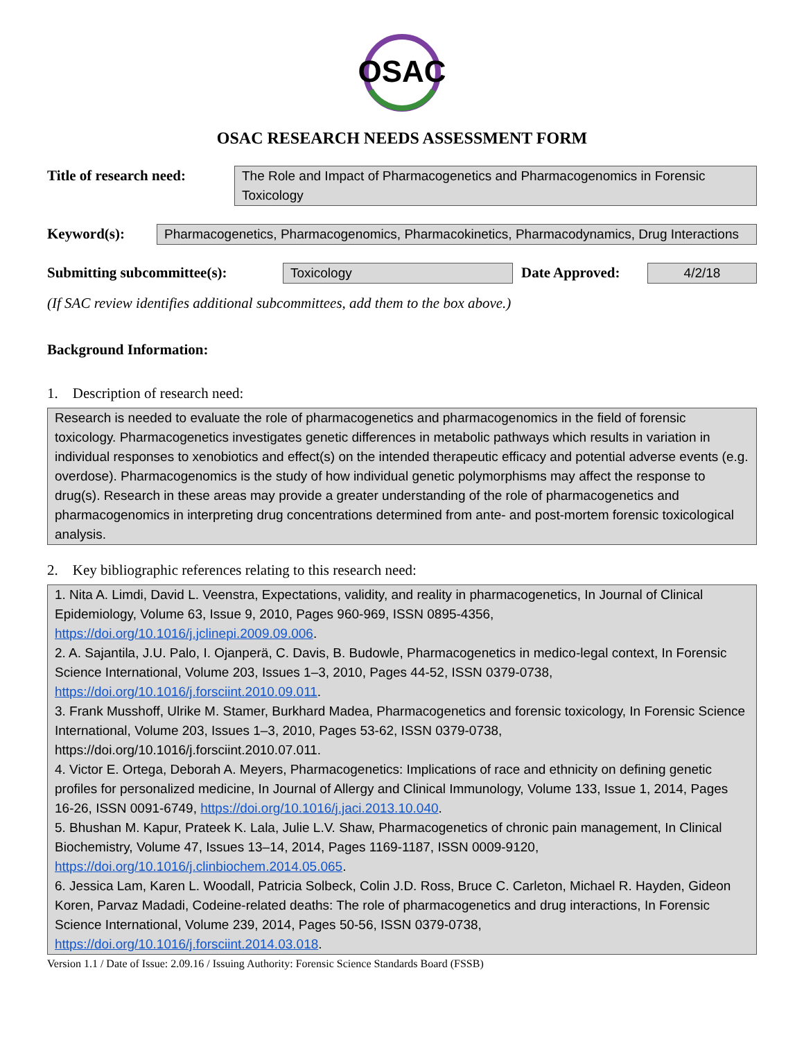OSAC
OSAC RESEARCH NEEDS ASSESSMENT FORM
Title of research need:
The Role and Impact of Pharmacogenetics and Pharmacogenomics in Forensic Toxicology
Keyword(s):
Pharmacogenetics, Pharmacogenomics, Pharmacokinetics, Pharmacodynamics, Drug Interactions
Submitting subcommittee(s):
Toxicology
Date Approved:
4/2/18
(If SAC review identifies additional subcommittees, add them to the box above.)
Background Information:
1. Description of research need:
Research is needed to evaluate the role of pharmacogenetics and pharmacogenomics in the field of forensic toxicology. Pharmacogenetics investigates genetic differences in metabolic pathways which results in variation in individual responses to xenobiotics and effect(s) on the intended therapeutic efficacy and potential adverse events (e.g. overdose). Pharmacogenomics is the study of how individual genetic polymorphisms may affect the response to drug(s). Research in these areas may provide a greater understanding of the role of pharmacogenetics and pharmacogenomics in interpreting drug concentrations determined from ante- and post-mortem forensic toxicological analysis.
2. Key bibliographic references relating to this research need:
1. Nita A. Limdi, David L. Veenstra, Expectations, validity, and reality in pharmacogenetics, In Journal of Clinical Epidemiology, Volume 63, Issue 9, 2010, Pages 960-969, ISSN 0895-4356, https://doi.org/10.1016/j.jclinepi.2009.09.006.
2. A. Sajantila, J.U. Palo, I. Ojanperä, C. Davis, B. Budowle, Pharmacogenetics in medico-legal context, In Forensic Science International, Volume 203, Issues 1–3, 2010, Pages 44-52, ISSN 0379-0738, https://doi.org/10.1016/j.forsciint.2010.09.011.
3. Frank Musshoff, Ulrike M. Stamer, Burkhard Madea, Pharmacogenetics and forensic toxicology, In Forensic Science International, Volume 203, Issues 1–3, 2010, Pages 53-62, ISSN 0379-0738, https://doi.org/10.1016/j.forsciint.2010.07.011.
4. Victor E. Ortega, Deborah A. Meyers, Pharmacogenetics: Implications of race and ethnicity on defining genetic profiles for personalized medicine, In Journal of Allergy and Clinical Immunology, Volume 133, Issue 1, 2014, Pages 16-26, ISSN 0091-6749, https://doi.org/10.1016/j.jaci.2013.10.040.
5. Bhushan M. Kapur, Prateek K. Lala, Julie L.V. Shaw, Pharmacogenetics of chronic pain management, In Clinical Biochemistry, Volume 47, Issues 13–14, 2014, Pages 1169-1187, ISSN 0009-9120, https://doi.org/10.1016/j.clinbiochem.2014.05.065.
6. Jessica Lam, Karen L. Woodall, Patricia Solbeck, Colin J.D. Ross, Bruce C. Carleton, Michael R. Hayden, Gideon Koren, Parvaz Madadi, Codeine-related deaths: The role of pharmacogenetics and drug interactions, In Forensic Science International, Volume 239, 2014, Pages 50-56, ISSN 0379-0738, https://doi.org/10.1016/j.forsciint.2014.03.018.
Version 1.1 / Date of Issue: 2.09.16 / Issuing Authority: Forensic Science Standards Board (FSSB)